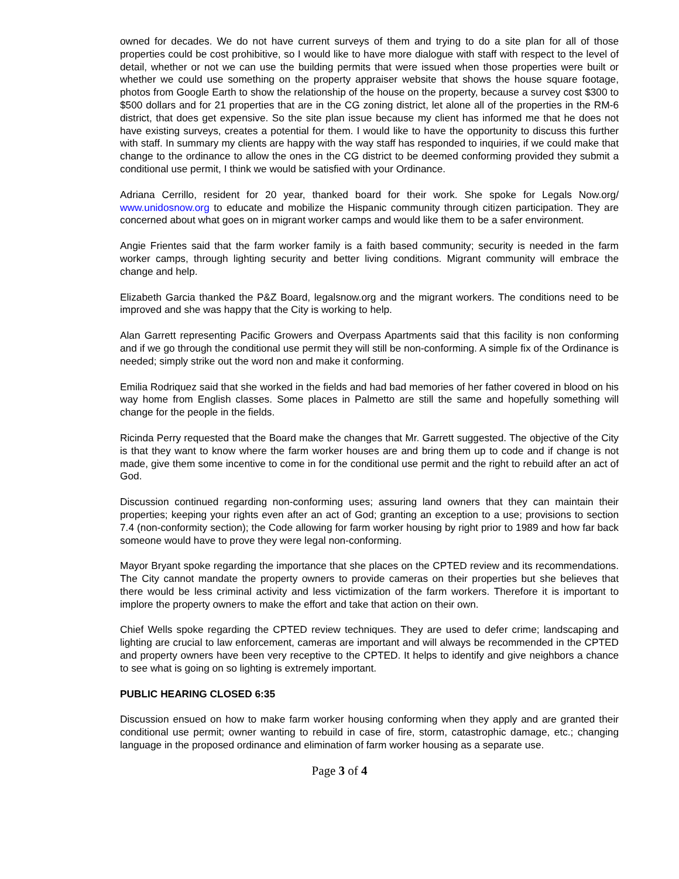owned for decades. We do not have current surveys of them and trying to do a site plan for all of those properties could be cost prohibitive, so I would like to have more dialogue with staff with respect to the level of detail, whether or not we can use the building permits that were issued when those properties were built or whether we could use something on the property appraiser website that shows the house square footage, photos from Google Earth to show the relationship of the house on the property, because a survey cost $300 to $500 dollars and for 21 properties that are in the CG zoning district, let alone all of the properties in the RM-6 district, that does get expensive. So the site plan issue because my client has informed me that he does not have existing surveys, creates a potential for them. I would like to have the opportunity to discuss this further with staff. In summary my clients are happy with the way staff has responded to inquiries, if we could make that change to the ordinance to allow the ones in the CG district to be deemed conforming provided they submit a conditional use permit, I think we would be satisfied with your Ordinance.
Adriana Cerrillo, resident for 20 year, thanked board for their work. She spoke for Legals Now.org/ www.unidosnow.org to educate and mobilize the Hispanic community through citizen participation. They are concerned about what goes on in migrant worker camps and would like them to be a safer environment.
Angie Frientes said that the farm worker family is a faith based community; security is needed in the farm worker camps, through lighting security and better living conditions. Migrant community will embrace the change and help.
Elizabeth Garcia thanked the P&Z Board, legalsnow.org and the migrant workers. The conditions need to be improved and she was happy that the City is working to help.
Alan Garrett representing Pacific Growers and Overpass Apartments said that this facility is non conforming and if we go through the conditional use permit they will still be non-conforming. A simple fix of the Ordinance is needed; simply strike out the word non and make it conforming.
Emilia Rodriquez said that she worked in the fields and had bad memories of her father covered in blood on his way home from English classes. Some places in Palmetto are still the same and hopefully something will change for the people in the fields.
Ricinda Perry requested that the Board make the changes that Mr. Garrett suggested. The objective of the City is that they want to know where the farm worker houses are and bring them up to code and if change is not made, give them some incentive to come in for the conditional use permit and the right to rebuild after an act of God.
Discussion continued regarding non-conforming uses; assuring land owners that they can maintain their properties; keeping your rights even after an act of God; granting an exception to a use; provisions to section 7.4 (non-conformity section); the Code allowing for farm worker housing by right prior to 1989 and how far back someone would have to prove they were legal non-conforming.
Mayor Bryant spoke regarding the importance that she places on the CPTED review and its recommendations. The City cannot mandate the property owners to provide cameras on their properties but she believes that there would be less criminal activity and less victimization of the farm workers. Therefore it is important to implore the property owners to make the effort and take that action on their own.
Chief Wells spoke regarding the CPTED review techniques. They are used to defer crime; landscaping and lighting are crucial to law enforcement, cameras are important and will always be recommended in the CPTED and property owners have been very receptive to the CPTED. It helps to identify and give neighbors a chance to see what is going on so lighting is extremely important.
PUBLIC HEARING CLOSED 6:35
Discussion ensued on how to make farm worker housing conforming when they apply and are granted their conditional use permit; owner wanting to rebuild in case of fire, storm, catastrophic damage, etc.; changing language in the proposed ordinance and elimination of farm worker housing as a separate use.
Page 3 of 4